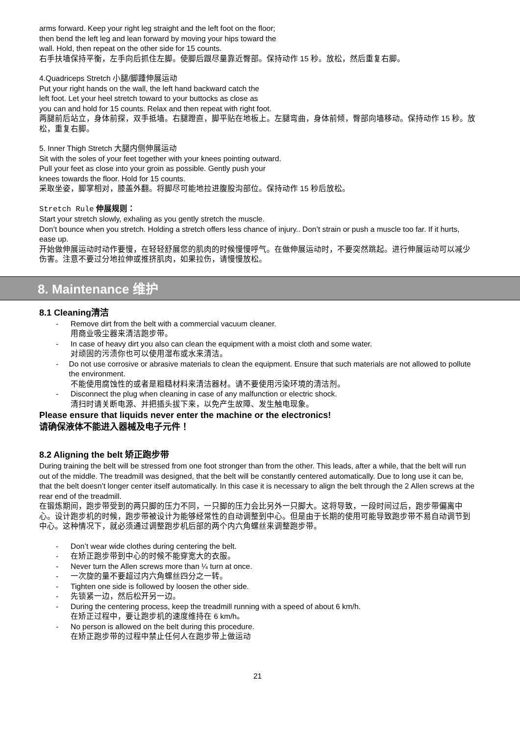arms forward. Keep your right leg straight and the left foot on the floor;
then bend the left leg and lean forward by moving your hips toward the
wall. Hold, then repeat on the other side for 15 counts.
右手扶墙保持平衡，左手向后抓住左脚。使脚后跟尽量靠近臀部。保持动作 15 秒。放松，然后重复右脚。
4.Quadriceps Stretch 小腿/脚踵伸展运动
Put your right hands on the wall, the left hand backward catch the
left foot. Let your heel stretch toward to your buttocks as close as
you can and hold for 15 counts. Relax and then repeat with right foot.
两腿前后站立，身体前探，双手抵墙。右腿蹬直，脚平贴在地板上。左腿弯曲，身体前倾，臀部向墙移动。保持动作 15 秒。放松，重复右脚。
5. Inner Thigh Stretch 大腿内侧伸展运动
Sit with the soles of your feet together with your knees pointing outward.
Pull your feet as close into your groin as possible. Gently push your
knees towards the floor. Hold for 15 counts.
采取坐姿，脚掌相对，膝盖外翻。将脚尽可能地拉进腹股沟部位。保持动作 15 秒后放松。
Stretch Rule 伸展规则：
Start your stretch slowly, exhaling as you gently stretch the muscle.
Don’t bounce when you stretch. Holding a stretch offers less chance of injury.. Don’t strain or push a muscle too far. If it hurts, ease up.
开始做伸展运动时动作要慢，在轻轻舒展您的肌肉的时候慢慢呼气。在做伸展运动时，不要突然跳起。进行伸展运动可以减少伤害。注意不要过分地拉伸或推挤肌肉，如果拉伤，请慢慢放松。
8. Maintenance 维护
8.1 Cleaning清洁
- Remove dirt from the belt with a commercial vacuum cleaner.
用商业吸尘器来清洁跑步带。
- In case of heavy dirt you also can clean the equipment with a moist cloth and some water.
对顽固的污渍你也可以使用湿布或水来清洁。
- Do not use corrosive or abrasive materials to clean the equipment. Ensure that such materials are not allowed to pollute the environment.
不能使用腐蚀性的或者是粗糙材料来清洁器材。请不要使用污染环境的清洁剂。
- Disconnect the plug when cleaning in case of any malfunction or electric shock.
清扫时请关断电源、并把插头拔下来，以免产生故障、发生触电现象。
Please ensure that liquids never enter the machine or the electronics!
请确保液体不能进入器械及电子元件！
8.2 Aligning the belt 矫正跑步带
During training the belt will be stressed from one foot stronger than from the other. This leads, after a while, that the belt will run out of the middle. The treadmill was designed, that the belt will be constantly centered automatically. Due to long use it can be, that the belt doesn’t longer center itself automatically. In this case it is necessary to align the belt through the 2 Allen screws at the rear end of the treadmill.
在锻炼期间，跑步带受到的两只脚的压力不同，一只脚的压力会比另外一只脚大。这将导致，一段时间过后，跑步带偏离中心。设计跑步机的时候，跑步带被设计为能够经常性的自动调整到中心。但是由于长期的使用可能导致跑步带不易自动调节到中心。这种情况下，就必须通过调整跑步机后部的两个内六角螺丝来调整跑步带。
- Don’t wear wide clothes during centering the belt.
- 在矫正跑步带到中心的时候不能穿宽大的衣服。
- Never turn the Allen screws more than ¼ turn at once.
- 一次旋的量不要超过内六角螺丝四分之一转。
- Tighten one side is followed by loosen the other side.
- 先锁紧一边，然后松开另一边。
- During the centering process, keep the treadmill running with a speed of about 6 km/h.
在矫正过程中，要让跑步机的速度维持在 6 km/h。
- No person is allowed on the belt during this procedure.
在矫正跑步带的过程中禁止任何人在跑步带上做运动
21